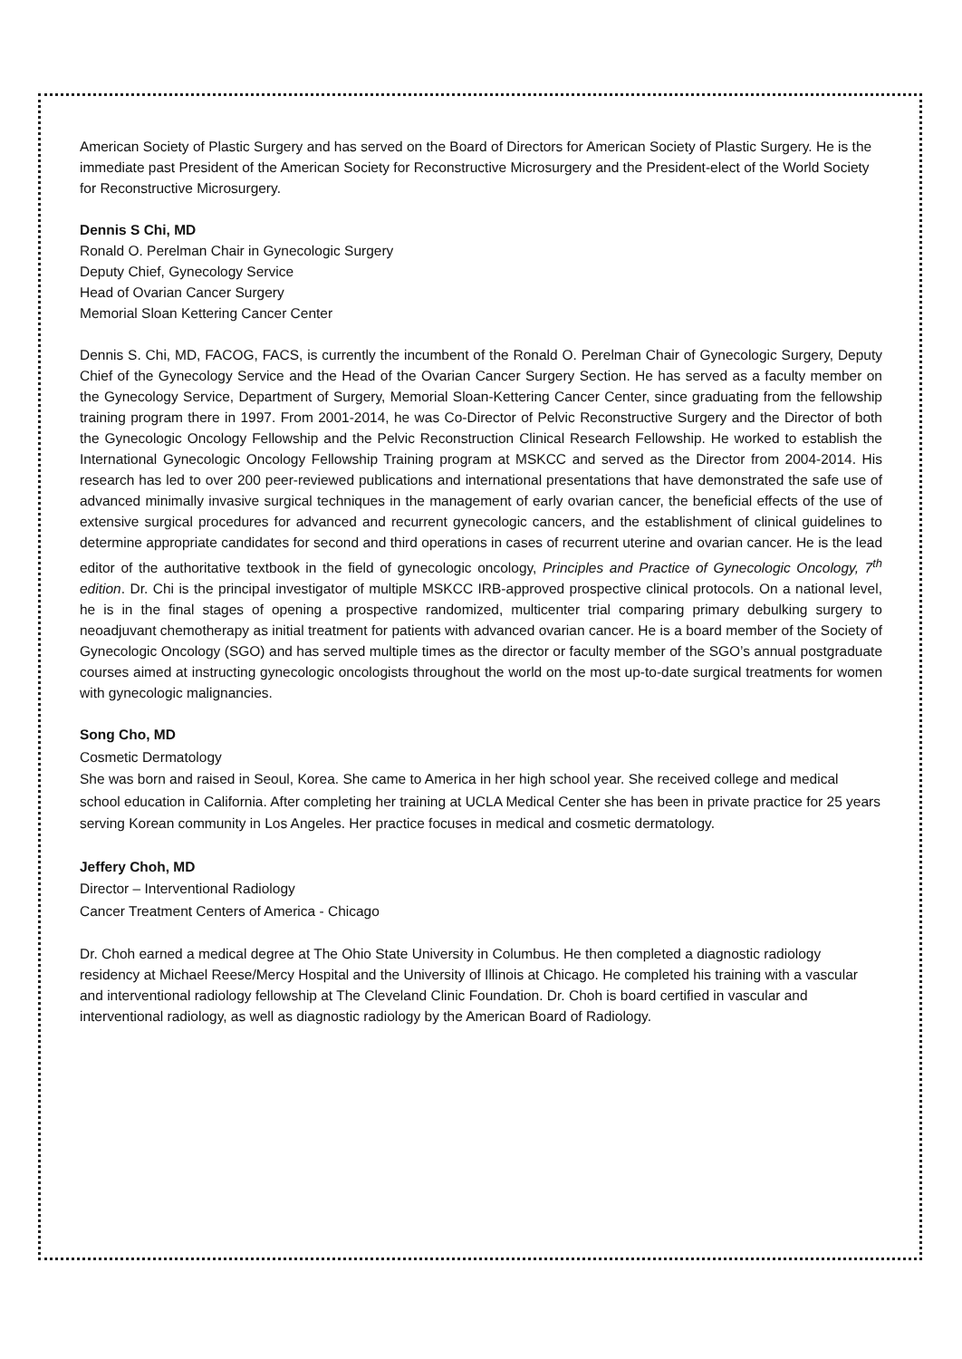American Society of Plastic Surgery and has served on the Board of Directors for American Society of Plastic Surgery. He is the immediate past President of the American Society for Reconstructive Microsurgery and the President-elect of the World Society for Reconstructive Microsurgery.
Dennis S Chi, MD
Ronald O. Perelman Chair in Gynecologic Surgery
Deputy Chief, Gynecology Service
Head of Ovarian Cancer Surgery
Memorial Sloan Kettering Cancer Center
Dennis S. Chi, MD, FACOG, FACS, is currently the incumbent of the Ronald O. Perelman Chair of Gynecologic Surgery, Deputy Chief of the Gynecology Service and the Head of the Ovarian Cancer Surgery Section. He has served as a faculty member on the Gynecology Service, Department of Surgery, Memorial Sloan-Kettering Cancer Center, since graduating from the fellowship training program there in 1997. From 2001-2014, he was Co-Director of Pelvic Reconstructive Surgery and the Director of both the Gynecologic Oncology Fellowship and the Pelvic Reconstruction Clinical Research Fellowship. He worked to establish the International Gynecologic Oncology Fellowship Training program at MSKCC and served as the Director from 2004-2014. His research has led to over 200 peer-reviewed publications and international presentations that have demonstrated the safe use of advanced minimally invasive surgical techniques in the management of early ovarian cancer, the beneficial effects of the use of extensive surgical procedures for advanced and recurrent gynecologic cancers, and the establishment of clinical guidelines to determine appropriate candidates for second and third operations in cases of recurrent uterine and ovarian cancer. He is the lead editor of the authoritative textbook in the field of gynecologic oncology, Principles and Practice of Gynecologic Oncology, 7<sup>th</sup> edition. Dr. Chi is the principal investigator of multiple MSKCC IRB-approved prospective clinical protocols. On a national level, he is in the final stages of opening a prospective randomized, multicenter trial comparing primary debulking surgery to neoadjuvant chemotherapy as initial treatment for patients with advanced ovarian cancer. He is a board member of the Society of Gynecologic Oncology (SGO) and has served multiple times as the director or faculty member of the SGO’s annual postgraduate courses aimed at instructing gynecologic oncologists throughout the world on the most up-to-date surgical treatments for women with gynecologic malignancies.
Song Cho, MD
Cosmetic Dermatology
She was born and raised in Seoul, Korea. She came to America in her high school year. She received college and medical school education in California. After completing her training at UCLA Medical Center she has been in private practice for 25 years serving Korean community in Los Angeles. Her practice focuses in medical and cosmetic dermatology.
Jeffery Choh, MD
Director – Interventional Radiology
Cancer Treatment Centers of America - Chicago
Dr. Choh earned a medical degree at The Ohio State University in Columbus. He then completed a diagnostic radiology residency at Michael Reese/Mercy Hospital and the University of Illinois at Chicago. He completed his training with a vascular and interventional radiology fellowship at The Cleveland Clinic Foundation. Dr. Choh is board certified in vascular and interventional radiology, as well as diagnostic radiology by the American Board of Radiology.